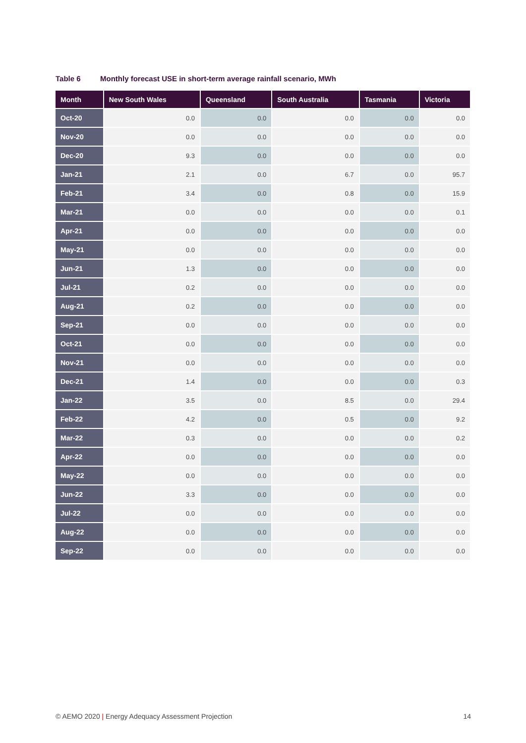Table 6 Monthly forecast USE in short-term average rainfall scenario, MWh
| Month | New South Wales | Queensland | South Australia | Tasmania | Victoria |
| --- | --- | --- | --- | --- | --- |
| Oct-20 | 0.0 | 0.0 | 0.0 | 0.0 | 0.0 |
| Nov-20 | 0.0 | 0.0 | 0.0 | 0.0 | 0.0 |
| Dec-20 | 9.3 | 0.0 | 0.0 | 0.0 | 0.0 |
| Jan-21 | 2.1 | 0.0 | 6.7 | 0.0 | 95.7 |
| Feb-21 | 3.4 | 0.0 | 0.8 | 0.0 | 15.9 |
| Mar-21 | 0.0 | 0.0 | 0.0 | 0.0 | 0.1 |
| Apr-21 | 0.0 | 0.0 | 0.0 | 0.0 | 0.0 |
| May-21 | 0.0 | 0.0 | 0.0 | 0.0 | 0.0 |
| Jun-21 | 1.3 | 0.0 | 0.0 | 0.0 | 0.0 |
| Jul-21 | 0.2 | 0.0 | 0.0 | 0.0 | 0.0 |
| Aug-21 | 0.2 | 0.0 | 0.0 | 0.0 | 0.0 |
| Sep-21 | 0.0 | 0.0 | 0.0 | 0.0 | 0.0 |
| Oct-21 | 0.0 | 0.0 | 0.0 | 0.0 | 0.0 |
| Nov-21 | 0.0 | 0.0 | 0.0 | 0.0 | 0.0 |
| Dec-21 | 1.4 | 0.0 | 0.0 | 0.0 | 0.3 |
| Jan-22 | 3.5 | 0.0 | 8.5 | 0.0 | 29.4 |
| Feb-22 | 4.2 | 0.0 | 0.5 | 0.0 | 9.2 |
| Mar-22 | 0.3 | 0.0 | 0.0 | 0.0 | 0.2 |
| Apr-22 | 0.0 | 0.0 | 0.0 | 0.0 | 0.0 |
| May-22 | 0.0 | 0.0 | 0.0 | 0.0 | 0.0 |
| Jun-22 | 3.3 | 0.0 | 0.0 | 0.0 | 0.0 |
| Jul-22 | 0.0 | 0.0 | 0.0 | 0.0 | 0.0 |
| Aug-22 | 0.0 | 0.0 | 0.0 | 0.0 | 0.0 |
| Sep-22 | 0.0 | 0.0 | 0.0 | 0.0 | 0.0 |
© AEMO 2020 | Energy Adequacy Assessment Projection 14